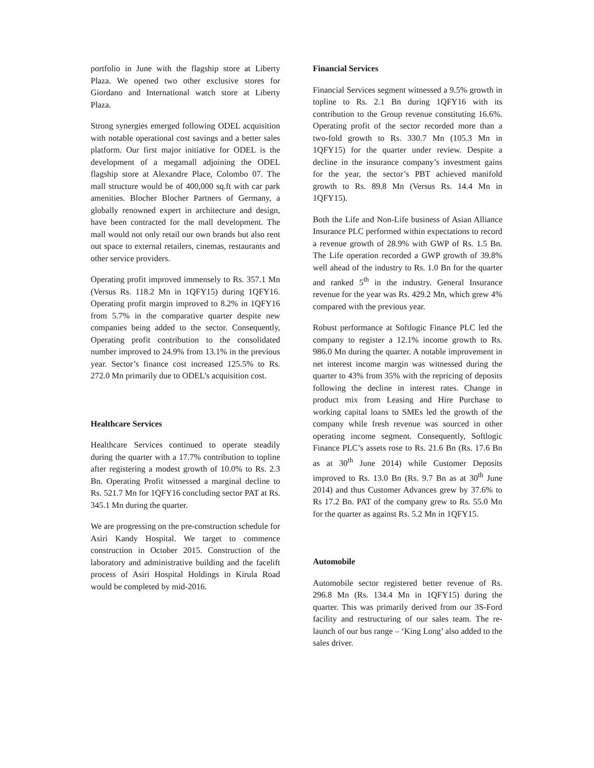portfolio in June with the flagship store at Liberty Plaza. We opened two other exclusive stores for Giordano and International watch store at Liberty Plaza.
Strong synergies emerged following ODEL acquisition with notable operational cost savings and a better sales platform. Our first major initiative for ODEL is the development of a megamall adjoining the ODEL flagship store at Alexandre Place, Colombo 07. The mall structure would be of 400,000 sq.ft with car park amenities. Blocher Blocher Partners of Germany, a globally renowned expert in architecture and design, have been contracted for the mall development. The mall would not only retail our own brands but also rent out space to external retailers, cinemas, restaurants and other service providers.
Operating profit improved immensely to Rs. 357.1 Mn (Versus Rs. 118.2 Mn in 1QFY15) during 1QFY16. Operating profit margin improved to 8.2% in 1QFY16 from 5.7% in the comparative quarter despite new companies being added to the sector. Consequently, Operating profit contribution to the consolidated number improved to 24.9% from 13.1% in the previous year. Sector’s finance cost increased 125.5% to Rs. 272.0 Mn primarily due to ODEL’s acquisition cost.
Healthcare Services
Healthcare Services continued to operate steadily during the quarter with a 17.7% contribution to topline after registering a modest growth of 10.0% to Rs. 2.3 Bn. Operating Profit witnessed a marginal decline to Rs. 521.7 Mn for 1QFY16 concluding sector PAT at Rs. 345.1 Mn during the quarter.
We are progressing on the pre-construction schedule for Asiri Kandy Hospital. We target to commence construction in October 2015. Construction of the laboratory and administrative building and the facelift process of Asiri Hospital Holdings in Kirula Road would be completed by mid-2016.
Financial Services
Financial Services segment witnessed a 9.5% growth in topline to Rs. 2.1 Bn during 1QFY16 with its contribution to the Group revenue constituting 16.6%. Operating profit of the sector recorded more than a two-fold growth to Rs. 330.7 Mn (105.3 Mn in 1QFY15) for the quarter under review. Despite a decline in the insurance company’s investment gains for the year, the sector’s PBT achieved manifold growth to Rs. 89.8 Mn (Versus Rs. 14.4 Mn in 1QFY15).
Both the Life and Non-Life business of Asian Alliance Insurance PLC performed within expectations to record a revenue growth of 28.9% with GWP of Rs. 1.5 Bn. The Life operation recorded a GWP growth of 39.8% well ahead of the industry to Rs. 1.0 Bn for the quarter and ranked 5<sup>th</sup> in the industry. General Insurance revenue for the year was Rs. 429.2 Mn, which grew 4% compared with the previous year.
Robust performance at Softlogic Finance PLC led the company to register a 12.1% income growth to Rs. 986.0 Mn during the quarter. A notable improvement in net interest income margin was witnessed during the quarter to 43% from 35% with the repricing of deposits following the decline in interest rates. Change in product mix from Leasing and Hire Purchase to working capital loans to SMEs led the growth of the company while fresh revenue was sourced in other operating income segment. Consequently, Softlogic Finance PLC’s assets rose to Rs. 21.6 Bn (Rs. 17.6 Bn as at 30<sup>th</sup> June 2014) while Customer Deposits improved to Rs. 13.0 Bn (Rs. 9.7 Bn as at 30<sup>th</sup> June 2014) and thus Customer Advances grew by 37.6% to Rs 17.2 Bn. PAT of the company grew to Rs. 55.0 Mn for the quarter as against Rs. 5.2 Mn in 1QFY15.
Automobile
Automobile sector registered better revenue of Rs. 296.8 Mn (Rs. 134.4 Mn in 1QFY15) during the quarter. This was primarily derived from our 3S-Ford facility and restructuring of our sales team. The re-launch of our bus range – ‘King Long’ also added to the sales driver.